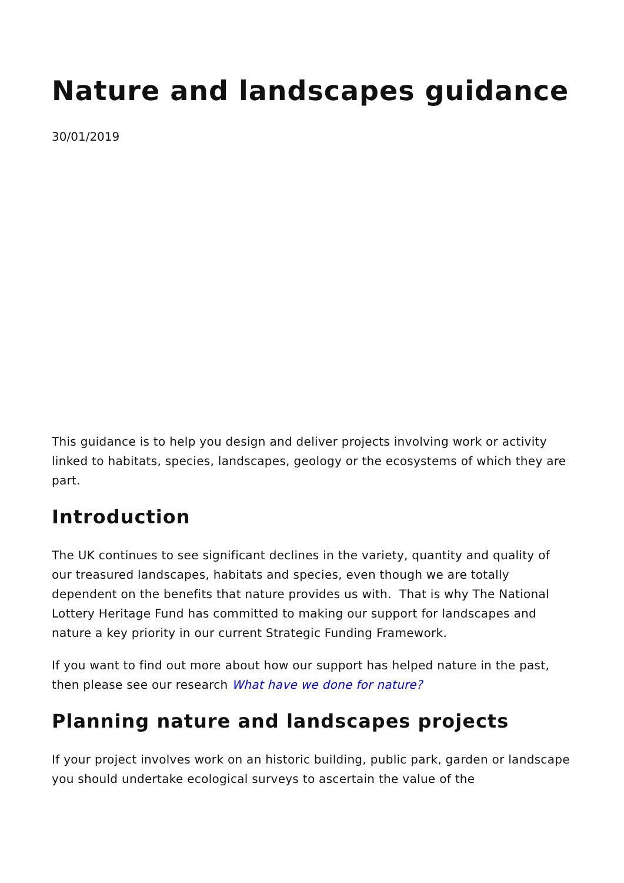Nature and landscapes guidance
30/01/2019
This guidance is to help you design and deliver projects involving work or activity linked to habitats, species, landscapes, geology or the ecosystems of which they are part.
Introduction
The UK continues to see significant declines in the variety, quantity and quality of our treasured landscapes, habitats and species, even though we are totally dependent on the benefits that nature provides us with. That is why The National Lottery Heritage Fund has committed to making our support for landscapes and nature a key priority in our current Strategic Funding Framework.
If you want to find out more about how our support has helped nature in the past, then please see our research What have we done for nature?
Planning nature and landscapes projects
If your project involves work on an historic building, public park, garden or landscape you should undertake ecological surveys to ascertain the value of the